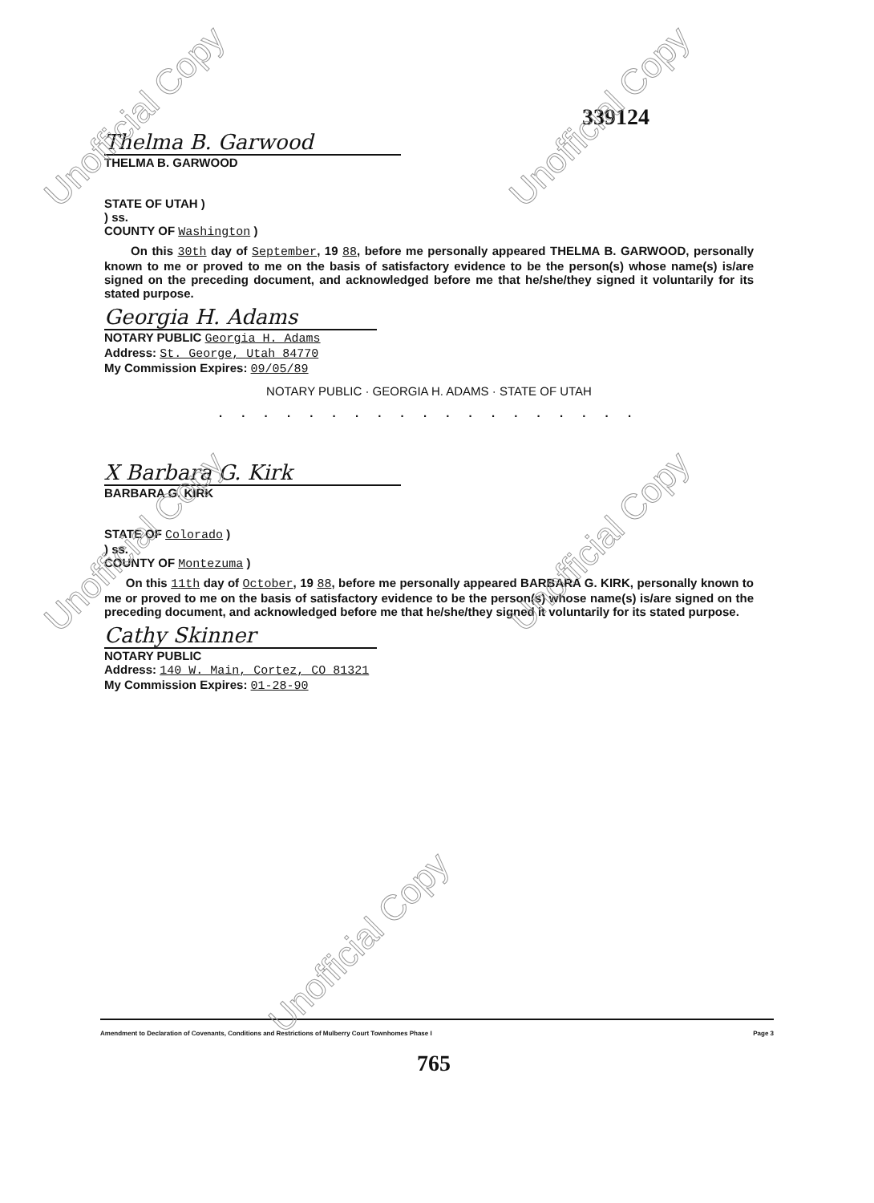339124
Thelma B. Garwood
THELMA B. GARWOOD
STATE OF UTAH )
) ss.
COUNTY OF Washington )
On this 30th day of September, 19 88, before me personally appeared THELMA B. GARWOOD, personally known to me or proved to me on the basis of satisfactory evidence to be the person(s) whose name(s) is/are signed on the preceding document, and acknowledged before me that he/she/they signed it voluntarily for its stated purpose.
Georgia H. Adams
NOTARY PUBLIC Georgia H. Adams
Address: St. George, Utah 84770
My Commission Expires: 09/05/89
NOTARY PUBLIC · GEORGIA H. ADAMS · STATE OF UTAH
. . . . . . . . . . . . . . . . . . .
X Barbara G. Kirk
BARBARA G. KIRK
STATE OF Colorado )
) ss.
COUNTY OF Montezuma )
On this 11th day of October, 19 88, before me personally appeared BARBARA G. KIRK, personally known to me or proved to me on the basis of satisfactory evidence to be the person(s) whose name(s) is/are signed on the preceding document, and acknowledged before me that he/she/they signed it voluntarily for its stated purpose.
Cathy Skinner
NOTARY PUBLIC
Address: 140 W. Main, Cortez, CO 81321
My Commission Expires: 01-28-90
Amendment to Declaration of Covenants, Conditions and Restrictions of Mulberry Court Townhomes Phase I Page 3
765
Unofficial Copy Unofficial Copy
Unofficial Copy Unofficial Copy
Unofficial Copy